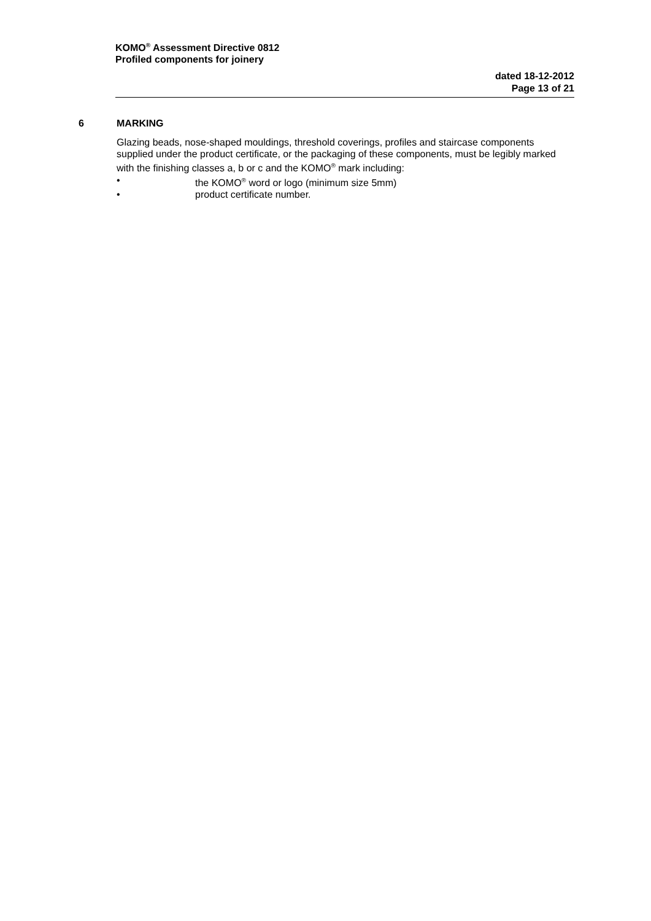KOMO<sup>®</sup> Assessment Directive 0812
Profiled components for joinery
dated 18-12-2012
Page 13 of 21
6 MARKING
Glazing beads, nose-shaped mouldings, threshold coverings, profiles and staircase components supplied under the product certificate, or the packaging of these components, must be legibly marked with the finishing classes a, b or c and the KOMO<sup>®</sup> mark including:
• the KOMO<sup>®</sup> word or logo (minimum size 5mm)
• product certificate number.